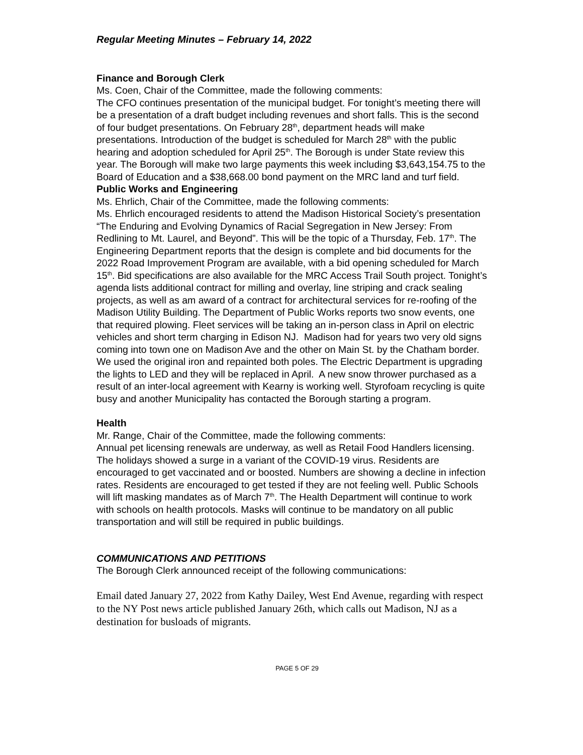Regular Meeting Minutes – February 14, 2022
Finance and Borough Clerk
Ms. Coen, Chair of the Committee, made the following comments:
The CFO continues presentation of the municipal budget. For tonight’s meeting there will be a presentation of a draft budget including revenues and short falls. This is the second of four budget presentations. On February 28<sup>th</sup>, department heads will make presentations. Introduction of the budget is scheduled for March 28<sup>th</sup> with the public hearing and adoption scheduled for April 25<sup>th</sup>. The Borough is under State review this year. The Borough will make two large payments this week including $3,643,154.75 to the Board of Education and a $38,668.00 bond payment on the MRC land and turf field.
Public Works and Engineering
Ms. Ehrlich, Chair of the Committee, made the following comments:
Ms. Ehrlich encouraged residents to attend the Madison Historical Society’s presentation “The Enduring and Evolving Dynamics of Racial Segregation in New Jersey: From Redlining to Mt. Laurel, and Beyond”. This will be the topic of a Thursday, Feb. 17<sup>th</sup>. The Engineering Department reports that the design is complete and bid documents for the 2022 Road Improvement Program are available, with a bid opening scheduled for March 15<sup>th</sup>. Bid specifications are also available for the MRC Access Trail South project. Tonight’s agenda lists additional contract for milling and overlay, line striping and crack sealing projects, as well as am award of a contract for architectural services for re-roofing of the Madison Utility Building. The Department of Public Works reports two snow events, one that required plowing. Fleet services will be taking an in-person class in April on electric vehicles and short term charging in Edison NJ. Madison had for years two very old signs coming into town one on Madison Ave and the other on Main St. by the Chatham border. We used the original iron and repainted both poles. The Electric Department is upgrading the lights to LED and they will be replaced in April. A new snow thrower purchased as a result of an inter-local agreement with Kearny is working well. Styrofoam recycling is quite busy and another Municipality has contacted the Borough starting a program.
Health
Mr. Range, Chair of the Committee, made the following comments:
Annual pet licensing renewals are underway, as well as Retail Food Handlers licensing. The holidays showed a surge in a variant of the COVID-19 virus. Residents are encouraged to get vaccinated and or boosted. Numbers are showing a decline in infection rates. Residents are encouraged to get tested if they are not feeling well. Public Schools will lift masking mandates as of March 7<sup>th</sup>. The Health Department will continue to work with schools on health protocols. Masks will continue to be mandatory on all public transportation and will still be required in public buildings.
COMMUNICATIONS AND PETITIONS
The Borough Clerk announced receipt of the following communications:
Email dated January 27, 2022 from Kathy Dailey, West End Avenue, regarding with respect to the NY Post news article published January 26th, which calls out Madison, NJ as a destination for busloads of migrants.
PAGE 5 OF 29